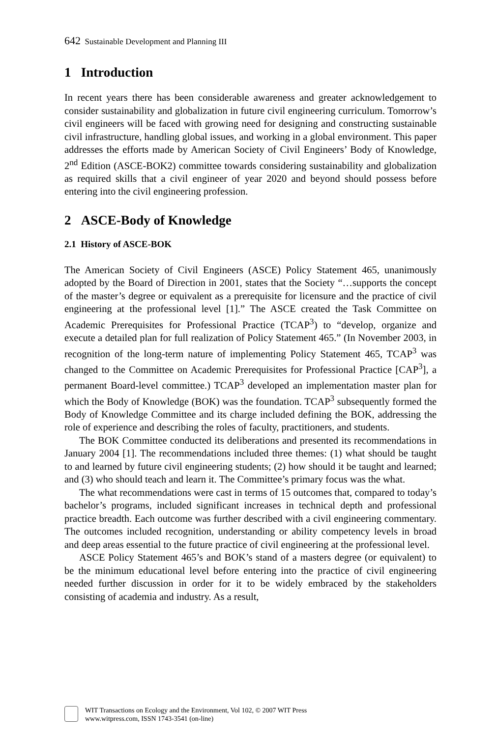642 Sustainable Development and Planning III
1 Introduction
In recent years there has been considerable awareness and greater acknowledgement to consider sustainability and globalization in future civil engineering curriculum. Tomorrow’s civil engineers will be faced with growing need for designing and constructing sustainable civil infrastructure, handling global issues, and working in a global environment. This paper addresses the efforts made by American Society of Civil Engineers’ Body of Knowledge, 2<sup>nd</sup> Edition (ASCE-BOK2) committee towards considering sustainability and globalization as required skills that a civil engineer of year 2020 and beyond should possess before entering into the civil engineering profession.
2 ASCE-Body of Knowledge
2.1 History of ASCE-BOK
The American Society of Civil Engineers (ASCE) Policy Statement 465, unanimously adopted by the Board of Direction in 2001, states that the Society “…supports the concept of the master’s degree or equivalent as a prerequisite for licensure and the practice of civil engineering at the professional level [1].” The ASCE created the Task Committee on Academic Prerequisites for Professional Practice (TCAP<sup>3</sup>) to “develop, organize and execute a detailed plan for full realization of Policy Statement 465.” (In November 2003, in recognition of the long-term nature of implementing Policy Statement 465, TCAP<sup>3</sup> was changed to the Committee on Academic Prerequisites for Professional Practice [CAP<sup>3</sup>], a permanent Board-level committee.) TCAP<sup>3</sup> developed an implementation master plan for which the Body of Knowledge (BOK) was the foundation. TCAP<sup>3</sup> subsequently formed the Body of Knowledge Committee and its charge included defining the BOK, addressing the role of experience and describing the roles of faculty, practitioners, and students.
The BOK Committee conducted its deliberations and presented its recommendations in January 2004 [1]. The recommendations included three themes: (1) what should be taught to and learned by future civil engineering students; (2) how should it be taught and learned; and (3) who should teach and learn it. The Committee’s primary focus was the what.
The what recommendations were cast in terms of 15 outcomes that, compared to today’s bachelor’s programs, included significant increases in technical depth and professional practice breadth. Each outcome was further described with a civil engineering commentary. The outcomes included recognition, understanding or ability competency levels in broad and deep areas essential to the future practice of civil engineering at the professional level.
ASCE Policy Statement 465’s and BOK’s stand of a masters degree (or equivalent) to be the minimum educational level before entering into the practice of civil engineering needed further discussion in order for it to be widely embraced by the stakeholders consisting of academia and industry. As a result,
WIT Transactions on Ecology and the Environment, Vol 102, © 2007 WIT Press
www.witpress.com, ISSN 1743-3541 (on-line)